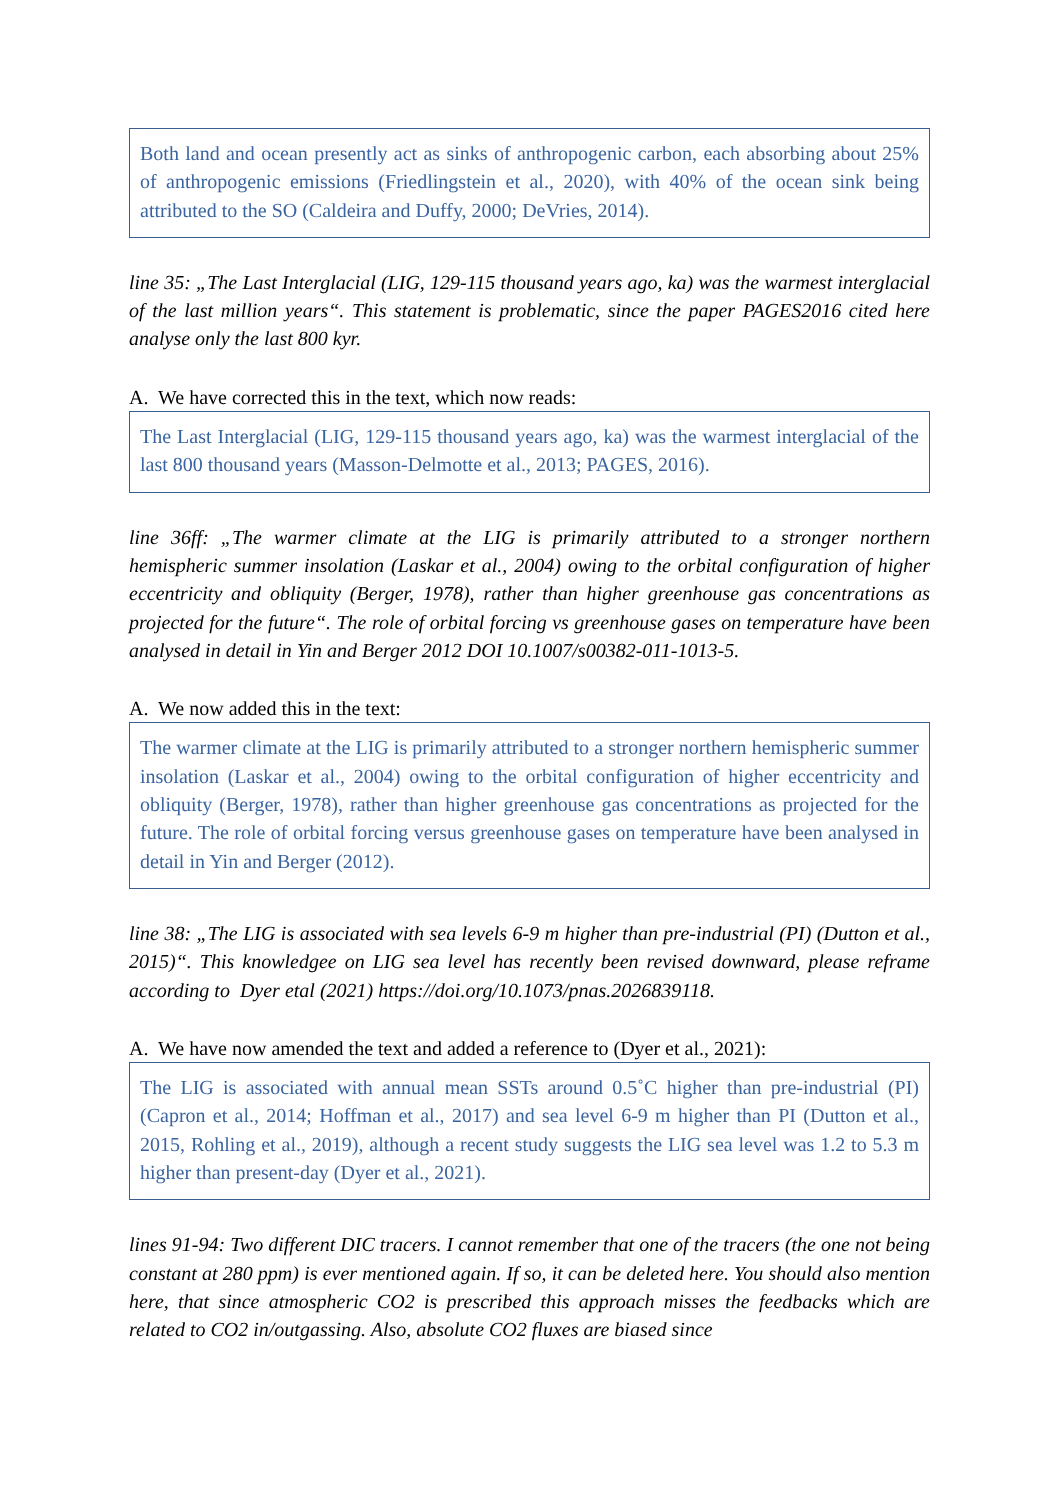Both land and ocean presently act as sinks of anthropogenic carbon, each absorbing about 25% of anthropogenic emissions (Friedlingstein et al., 2020), with 40% of the ocean sink being attributed to the SO (Caldeira and Duffy, 2000; DeVries, 2014).
line 35: „The Last Interglacial (LIG, 129-115 thousand years ago, ka) was the warmest interglacial of the last million years“. This statement is problematic, since the paper PAGES2016 cited here analyse only the last 800 kyr.
A. We have corrected this in the text, which now reads:
The Last Interglacial (LIG, 129-115 thousand years ago, ka) was the warmest interglacial of the last 800 thousand years (Masson-Delmotte et al., 2013; PAGES, 2016).
line 36ff: „The warmer climate at the LIG is primarily attributed to a stronger northern hemispheric summer insolation (Laskar et al., 2004) owing to the orbital configuration of higher eccentricity and obliquity (Berger, 1978), rather than higher greenhouse gas concentrations as projected for the future“. The role of orbital forcing vs greenhouse gases on temperature have been analysed in detail in Yin and Berger 2012 DOI 10.1007/s00382-011-1013-5.
A. We now added this in the text:
The warmer climate at the LIG is primarily attributed to a stronger northern hemispheric summer insolation (Laskar et al., 2004) owing to the orbital configuration of higher eccentricity and obliquity (Berger, 1978), rather than higher greenhouse gas concentrations as projected for the future. The role of orbital forcing versus greenhouse gases on temperature have been analysed in detail in Yin and Berger (2012).
line 38: „The LIG is associated with sea levels 6-9 m higher than pre-industrial (PI) (Dutton et al., 2015)“. This knowledgee on LIG sea level has recently been revised downward, please reframe according to Dyer etal (2021) https://doi.org/10.1073/pnas.2026839118.
A. We have now amended the text and added a reference to (Dyer et al., 2021):
The LIG is associated with annual mean SSTs around 0.5˚C higher than pre-industrial (PI) (Capron et al., 2014; Hoffman et al., 2017) and sea level 6-9 m higher than PI (Dutton et al., 2015, Rohling et al., 2019), although a recent study suggests the LIG sea level was 1.2 to 5.3 m higher than present-day (Dyer et al., 2021).
lines 91-94: Two different DIC tracers. I cannot remember that one of the tracers (the one not being constant at 280 ppm) is ever mentioned again. If so, it can be deleted here. You should also mention here, that since atmospheric CO2 is prescribed this approach misses the feedbacks which are related to CO2 in/outgassing. Also, absolute CO2 fluxes are biased since